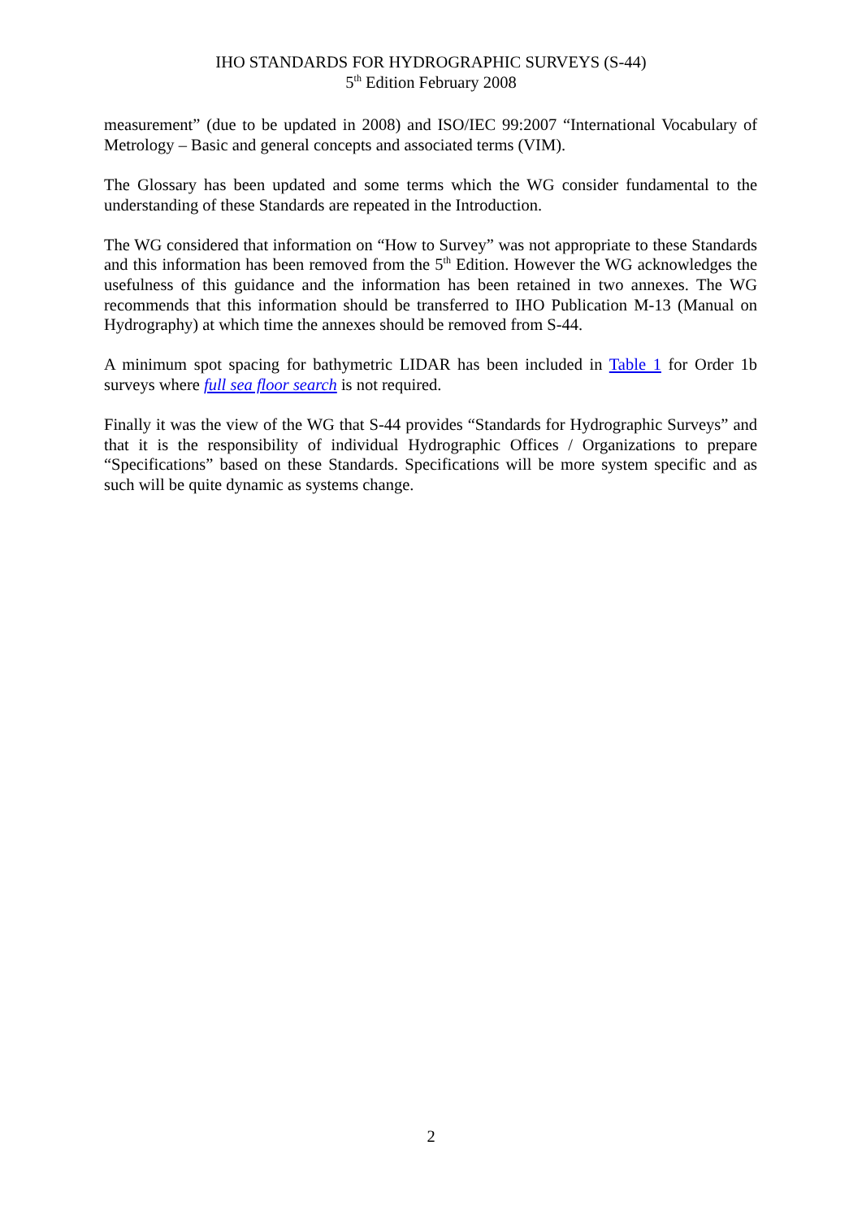IHO STANDARDS FOR HYDROGRAPHIC SURVEYS (S-44)
5<sup>th</sup> Edition February 2008
measurement” (due to be updated in 2008) and ISO/IEC 99:2007 “International Vocabulary of Metrology – Basic and general concepts and associated terms (VIM).
The Glossary has been updated and some terms which the WG consider fundamental to the understanding of these Standards are repeated in the Introduction.
The WG considered that information on “How to Survey” was not appropriate to these Standards and this information has been removed from the 5<sup>th</sup> Edition. However the WG acknowledges the usefulness of this guidance and the information has been retained in two annexes. The WG recommends that this information should be transferred to IHO Publication M-13 (Manual on Hydrography) at which time the annexes should be removed from S-44.
A minimum spot spacing for bathymetric LIDAR has been included in Table 1 for Order 1b surveys where full sea floor search is not required.
Finally it was the view of the WG that S-44 provides “Standards for Hydrographic Surveys” and that it is the responsibility of individual Hydrographic Offices / Organizations to prepare “Specifications” based on these Standards. Specifications will be more system specific and as such will be quite dynamic as systems change.
2